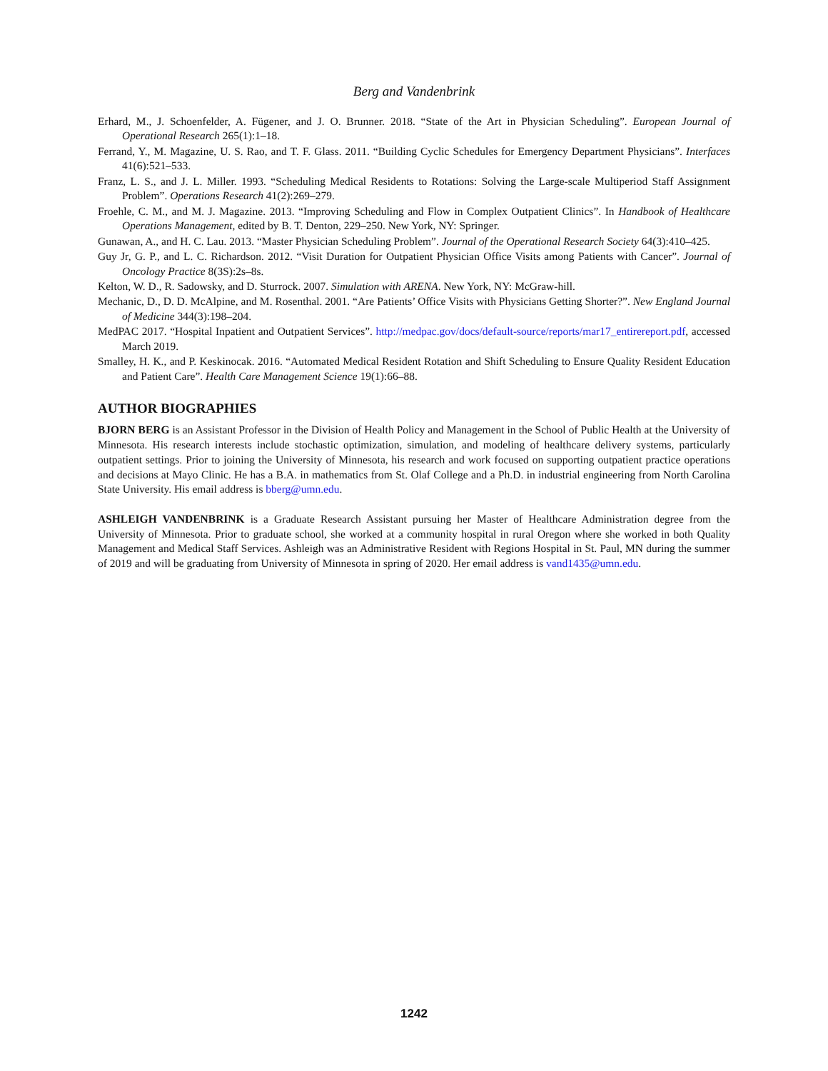Berg and Vandenbrink
Erhard, M., J. Schoenfelder, A. Fügener, and J. O. Brunner. 2018. “State of the Art in Physician Scheduling”. European Journal of Operational Research 265(1):1–18.
Ferrand, Y., M. Magazine, U. S. Rao, and T. F. Glass. 2011. “Building Cyclic Schedules for Emergency Department Physicians”. Interfaces 41(6):521–533.
Franz, L. S., and J. L. Miller. 1993. “Scheduling Medical Residents to Rotations: Solving the Large-scale Multiperiod Staff Assignment Problem”. Operations Research 41(2):269–279.
Froehle, C. M., and M. J. Magazine. 2013. “Improving Scheduling and Flow in Complex Outpatient Clinics”. In Handbook of Healthcare Operations Management, edited by B. T. Denton, 229–250. New York, NY: Springer.
Gunawan, A., and H. C. Lau. 2013. “Master Physician Scheduling Problem”. Journal of the Operational Research Society 64(3):410–425.
Guy Jr, G. P., and L. C. Richardson. 2012. “Visit Duration for Outpatient Physician Office Visits among Patients with Cancer”. Journal of Oncology Practice 8(3S):2s–8s.
Kelton, W. D., R. Sadowsky, and D. Sturrock. 2007. Simulation with ARENA. New York, NY: McGraw-hill.
Mechanic, D., D. D. McAlpine, and M. Rosenthal. 2001. “Are Patients’ Office Visits with Physicians Getting Shorter?”. New England Journal of Medicine 344(3):198–204.
MedPAC 2017. “Hospital Inpatient and Outpatient Services”. http://medpac.gov/docs/default-source/reports/mar17_entirereport.pdf, accessed March 2019.
Smalley, H. K., and P. Keskinocak. 2016. “Automated Medical Resident Rotation and Shift Scheduling to Ensure Quality Resident Education and Patient Care”. Health Care Management Science 19(1):66–88.
AUTHOR BIOGRAPHIES
BJORN BERG is an Assistant Professor in the Division of Health Policy and Management in the School of Public Health at the University of Minnesota. His research interests include stochastic optimization, simulation, and modeling of healthcare delivery systems, particularly outpatient settings. Prior to joining the University of Minnesota, his research and work focused on supporting outpatient practice operations and decisions at Mayo Clinic. He has a B.A. in mathematics from St. Olaf College and a Ph.D. in industrial engineering from North Carolina State University. His email address is bberg@umn.edu.
ASHLEIGH VANDENBRINK is a Graduate Research Assistant pursuing her Master of Healthcare Administration degree from the University of Minnesota. Prior to graduate school, she worked at a community hospital in rural Oregon where she worked in both Quality Management and Medical Staff Services. Ashleigh was an Administrative Resident with Regions Hospital in St. Paul, MN during the summer of 2019 and will be graduating from University of Minnesota in spring of 2020. Her email address is vand1435@umn.edu.
1242